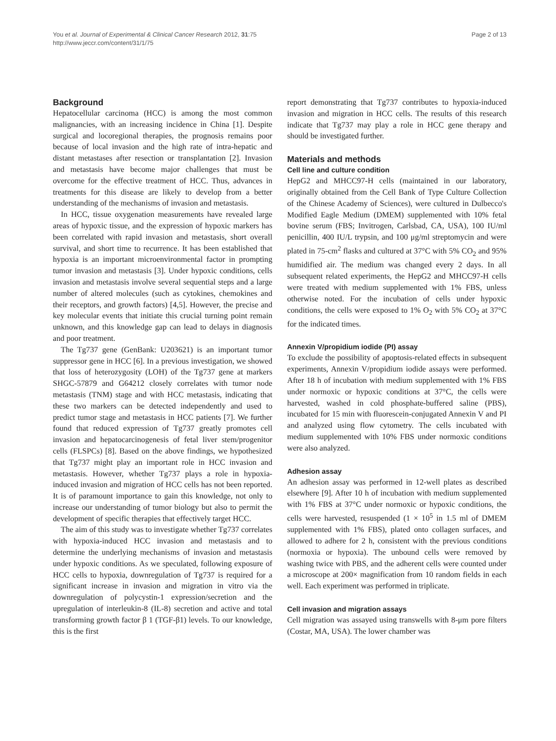You et al. Journal of Experimental & Clinical Cancer Research 2012, 31:75
http://www.jeccr.com/content/31/1/75
Page 2 of 13
Background
Hepatocellular carcinoma (HCC) is among the most common malignancies, with an increasing incidence in China [1]. Despite surgical and locoregional therapies, the prognosis remains poor because of local invasion and the high rate of intra-hepatic and distant metastases after resection or transplantation [2]. Invasion and metastasis have become major challenges that must be overcome for the effective treatment of HCC. Thus, advances in treatments for this disease are likely to develop from a better understanding of the mechanisms of invasion and metastasis.
In HCC, tissue oxygenation measurements have revealed large areas of hypoxic tissue, and the expression of hypoxic markers has been correlated with rapid invasion and metastasis, short overall survival, and short time to recurrence. It has been established that hypoxia is an important microenvironmental factor in prompting tumor invasion and metastasis [3]. Under hypoxic conditions, cells invasion and metastasis involve several sequential steps and a large number of altered molecules (such as cytokines, chemokines and their receptors, and growth factors) [4,5]. However, the precise and key molecular events that initiate this crucial turning point remain unknown, and this knowledge gap can lead to delays in diagnosis and poor treatment.
The Tg737 gene (GenBank: U203621) is an important tumor suppressor gene in HCC [6]. In a previous investigation, we showed that loss of heterozygosity (LOH) of the Tg737 gene at markers SHGC-57879 and G64212 closely correlates with tumor node metastasis (TNM) stage and with HCC metastasis, indicating that these two markers can be detected independently and used to predict tumor stage and metastasis in HCC patients [7]. We further found that reduced expression of Tg737 greatly promotes cell invasion and hepatocarcinogenesis of fetal liver stem/progenitor cells (FLSPCs) [8]. Based on the above findings, we hypothesized that Tg737 might play an important role in HCC invasion and metastasis. However, whether Tg737 plays a role in hypoxia-induced invasion and migration of HCC cells has not been reported. It is of paramount importance to gain this knowledge, not only to increase our understanding of tumor biology but also to permit the development of specific therapies that effectively target HCC.
The aim of this study was to investigate whether Tg737 correlates with hypoxia-induced HCC invasion and metastasis and to determine the underlying mechanisms of invasion and metastasis under hypoxic conditions. As we speculated, following exposure of HCC cells to hypoxia, downregulation of Tg737 is required for a significant increase in invasion and migration in vitro via the downregulation of polycystin-1 expression/secretion and the upregulation of interleukin-8 (IL-8) secretion and active and total transforming growth factor β 1 (TGF-β1) levels. To our knowledge, this is the first
report demonstrating that Tg737 contributes to hypoxia-induced invasion and migration in HCC cells. The results of this research indicate that Tg737 may play a role in HCC gene therapy and should be investigated further.
Materials and methods
Cell line and culture condition
HepG2 and MHCC97-H cells (maintained in our laboratory, originally obtained from the Cell Bank of Type Culture Collection of the Chinese Academy of Sciences), were cultured in Dulbecco's Modified Eagle Medium (DMEM) supplemented with 10% fetal bovine serum (FBS; Invitrogen, Carlsbad, CA, USA), 100 IU/ml penicillin, 400 IU/L trypsin, and 100 μg/ml streptomycin and were plated in 75-cm<sup>2</sup> flasks and cultured at 37°C with 5% CO<sub>2</sub> and 95% humidified air. The medium was changed every 2 days. In all subsequent related experiments, the HepG2 and MHCC97-H cells were treated with medium supplemented with 1% FBS, unless otherwise noted. For the incubation of cells under hypoxic conditions, the cells were exposed to 1% O<sub>2</sub> with 5% CO<sub>2</sub> at 37°C for the indicated times.
Annexin V/propidium iodide (PI) assay
To exclude the possibility of apoptosis-related effects in subsequent experiments, Annexin V/propidium iodide assays were performed. After 18 h of incubation with medium supplemented with 1% FBS under normoxic or hypoxic conditions at 37°C, the cells were harvested, washed in cold phosphate-buffered saline (PBS), incubated for 15 min with fluorescein-conjugated Annexin V and PI and analyzed using flow cytometry. The cells incubated with medium supplemented with 10% FBS under normoxic conditions were also analyzed.
Adhesion assay
An adhesion assay was performed in 12-well plates as described elsewhere [9]. After 10 h of incubation with medium supplemented with 1% FBS at 37°C under normoxic or hypoxic conditions, the cells were harvested, resuspended (1 × 10<sup>5</sup> in 1.5 ml of DMEM supplemented with 1% FBS), plated onto collagen surfaces, and allowed to adhere for 2 h, consistent with the previous conditions (normoxia or hypoxia). The unbound cells were removed by washing twice with PBS, and the adherent cells were counted under a microscope at 200× magnification from 10 random fields in each well. Each experiment was performed in triplicate.
Cell invasion and migration assays
Cell migration was assayed using transwells with 8-μm pore filters (Costar, MA, USA). The lower chamber was